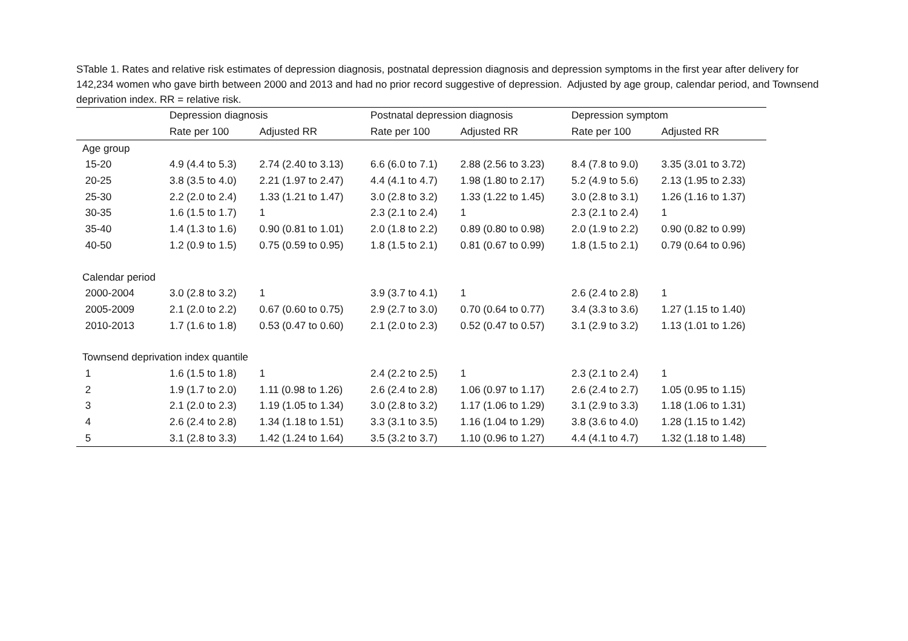STable 1. Rates and relative risk estimates of depression diagnosis, postnatal depression diagnosis and depression symptoms in the first year after delivery for 142,234 women who gave birth between 2000 and 2013 and had no prior record suggestive of depression. Adjusted by age group, calendar period, and Townsend deprivation index. RR = relative risk.
| | Depression diagnosis | | Postnatal depression diagnosis | | Depression symptom | |
| --- | --- | --- | --- | --- | --- | --- |
| | Rate per 100 | Adjusted RR | Rate per 100 | Adjusted RR | Rate per 100 | Adjusted RR |
| Age group | | | | | | |
| 15-20 | 4.9 (4.4 to 5.3) | 2.74 (2.40 to 3.13) | 6.6 (6.0 to 7.1) | 2.88 (2.56 to 3.23) | 8.4 (7.8 to 9.0) | 3.35 (3.01 to 3.72) |
| 20-25 | 3.8 (3.5 to 4.0) | 2.21 (1.97 to 2.47) | 4.4 (4.1 to 4.7) | 1.98 (1.80 to 2.17) | 5.2 (4.9 to 5.6) | 2.13 (1.95 to 2.33) |
| 25-30 | 2.2 (2.0 to 2.4) | 1.33 (1.21 to 1.47) | 3.0 (2.8 to 3.2) | 1.33 (1.22 to 1.45) | 3.0 (2.8 to 3.1) | 1.26 (1.16 to 1.37) |
| 30-35 | 1.6 (1.5 to 1.7) | 1 | 2.3 (2.1 to 2.4) | 1 | 2.3 (2.1 to 2.4) | 1 |
| 35-40 | 1.4 (1.3 to 1.6) | 0.90 (0.81 to 1.01) | 2.0 (1.8 to 2.2) | 0.89 (0.80 to 0.98) | 2.0 (1.9 to 2.2) | 0.90 (0.82 to 0.99) |
| 40-50 | 1.2 (0.9 to 1.5) | 0.75 (0.59 to 0.95) | 1.8 (1.5 to 2.1) | 0.81 (0.67 to 0.99) | 1.8 (1.5 to 2.1) | 0.79 (0.64 to 0.96) |
| Calendar period | | | | | | |
| 2000-2004 | 3.0 (2.8 to 3.2) | 1 | 3.9 (3.7 to 4.1) | 1 | 2.6 (2.4 to 2.8) | 1 |
| 2005-2009 | 2.1 (2.0 to 2.2) | 0.67 (0.60 to 0.75) | 2.9 (2.7 to 3.0) | 0.70 (0.64 to 0.77) | 3.4 (3.3 to 3.6) | 1.27 (1.15 to 1.40) |
| 2010-2013 | 1.7 (1.6 to 1.8) | 0.53 (0.47 to 0.60) | 2.1 (2.0 to 2.3) | 0.52 (0.47 to 0.57) | 3.1 (2.9 to 3.2) | 1.13 (1.01 to 1.26) |
| Townsend deprivation index quantile | | | | | | |
| 1 | 1.6 (1.5 to 1.8) | 1 | 2.4 (2.2 to 2.5) | 1 | 2.3 (2.1 to 2.4) | 1 |
| 2 | 1.9 (1.7 to 2.0) | 1.11 (0.98 to 1.26) | 2.6 (2.4 to 2.8) | 1.06 (0.97 to 1.17) | 2.6 (2.4 to 2.7) | 1.05 (0.95 to 1.15) |
| 3 | 2.1 (2.0 to 2.3) | 1.19 (1.05 to 1.34) | 3.0 (2.8 to 3.2) | 1.17 (1.06 to 1.29) | 3.1 (2.9 to 3.3) | 1.18 (1.06 to 1.31) |
| 4 | 2.6 (2.4 to 2.8) | 1.34 (1.18 to 1.51) | 3.3 (3.1 to 3.5) | 1.16 (1.04 to 1.29) | 3.8 (3.6 to 4.0) | 1.28 (1.15 to 1.42) |
| 5 | 3.1 (2.8 to 3.3) | 1.42 (1.24 to 1.64) | 3.5 (3.2 to 3.7) | 1.10 (0.96 to 1.27) | 4.4 (4.1 to 4.7) | 1.32 (1.18 to 1.48) |